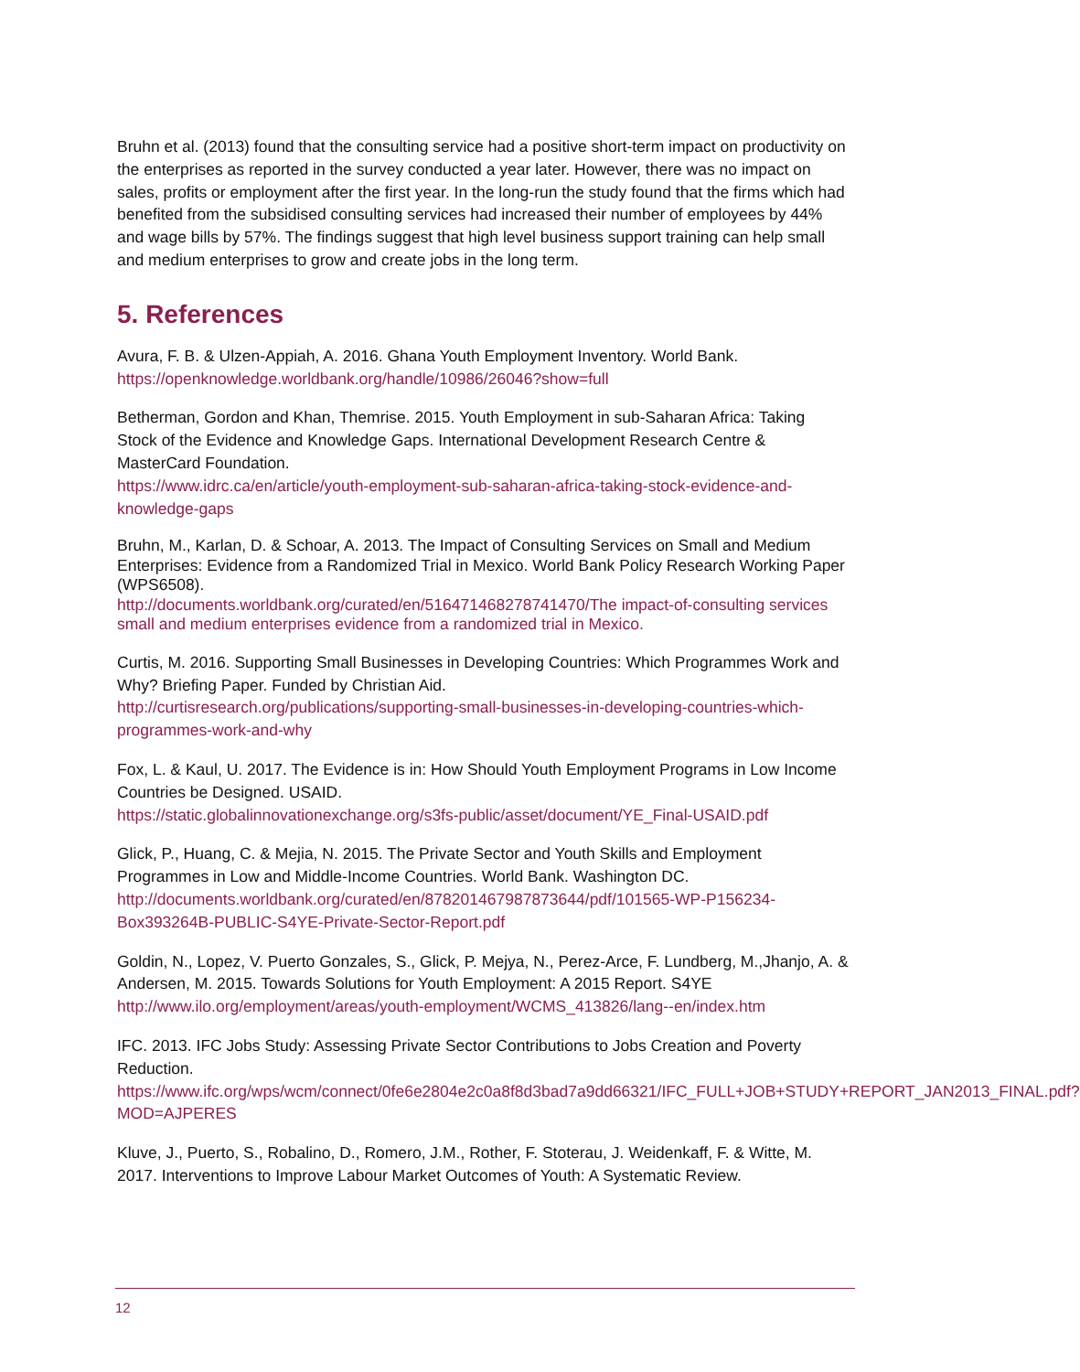Bruhn et al. (2013) found that the consulting service had a positive short-term impact on productivity on the enterprises as reported in the survey conducted a year later. However, there was no impact on sales, profits or employment after the first year. In the long-run the study found that the firms which had benefited from the subsidised consulting services had increased their number of employees by 44% and wage bills by 57%. The findings suggest that high level business support training can help small and medium enterprises to grow and create jobs in the long term.
5. References
Avura, F. B. & Ulzen-Appiah, A. 2016. Ghana Youth Employment Inventory. World Bank. https://openknowledge.worldbank.org/handle/10986/26046?show=full
Betherman, Gordon and Khan, Themrise. 2015. Youth Employment in sub-Saharan Africa: Taking Stock of the Evidence and Knowledge Gaps. International Development Research Centre & MasterCard Foundation.
https://www.idrc.ca/en/article/youth-employment-sub-saharan-africa-taking-stock-evidence-and-knowledge-gaps
Bruhn, M., Karlan, D. & Schoar, A. 2013. The Impact of Consulting Services on Small and Medium Enterprises: Evidence from a Randomized Trial in Mexico. World Bank Policy Research Working Paper (WPS6508).
http://documents.worldbank.org/curated/en/516471468278741470/The impact-of-consulting services small and medium enterprises evidence from a randomized trial in Mexico.
Curtis, M. 2016. Supporting Small Businesses in Developing Countries: Which Programmes Work and Why? Briefing Paper. Funded by Christian Aid.
http://curtisresearch.org/publications/supporting-small-businesses-in-developing-countries-which-programmes-work-and-why
Fox, L. & Kaul, U. 2017. The Evidence is in: How Should Youth Employment Programs in Low Income Countries be Designed. USAID.
https://static.globalinnovationexchange.org/s3fs-public/asset/document/YE_Final-USAID.pdf
Glick, P., Huang, C. & Mejia, N. 2015. The Private Sector and Youth Skills and Employment Programmes in Low and Middle-Income Countries. World Bank. Washington DC. http://documents.worldbank.org/curated/en/878201467987873644/pdf/101565-WP-P156234-Box393264B-PUBLIC-S4YE-Private-Sector-Report.pdf
Goldin, N., Lopez, V. Puerto Gonzales, S., Glick, P. Mejya, N., Perez-Arce, F. Lundberg, M.,Jhanjo, A. & Andersen, M. 2015. Towards Solutions for Youth Employment: A 2015 Report. S4YE http://www.ilo.org/employment/areas/youth-employment/WCMS_413826/lang--en/index.htm
IFC. 2013. IFC Jobs Study: Assessing Private Sector Contributions to Jobs Creation and Poverty Reduction.
https://www.ifc.org/wps/wcm/connect/0fe6e2804e2c0a8f8d3bad7a9dd66321/IFC_FULL+JOB+STUDY+REPORT_JAN2013_FINAL.pdf?MOD=AJPERES
Kluve, J., Puerto, S., Robalino, D., Romero, J.M., Rother, F. Stoterau, J. Weidenkaff, F. & Witte, M. 2017. Interventions to Improve Labour Market Outcomes of Youth: A Systematic Review.
12